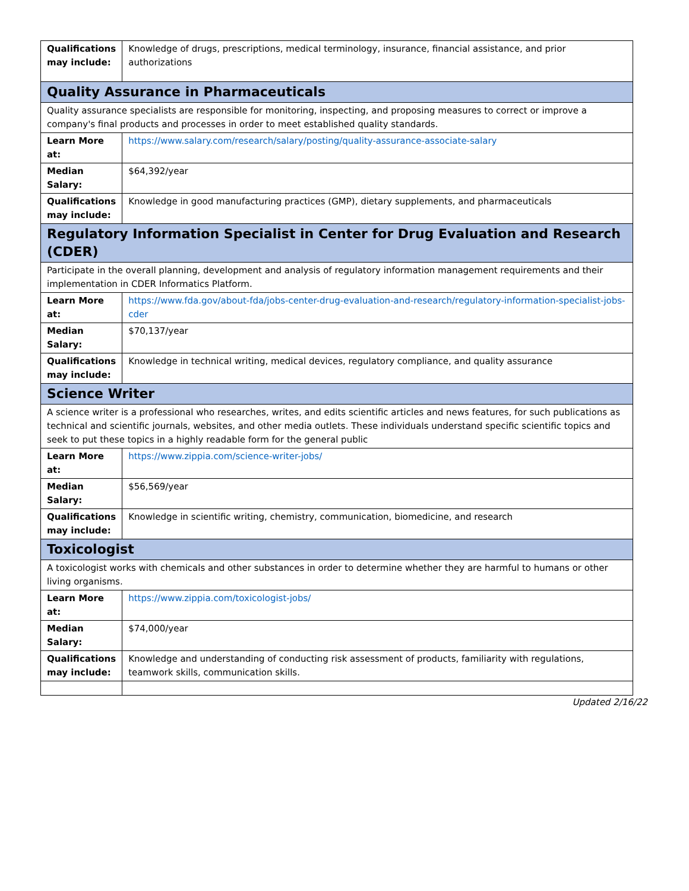| Qualifications may include: | Knowledge of drugs, prescriptions, medical terminology, insurance, financial assistance, and prior authorizations |
| Quality Assurance in Pharmaceuticals | |
| Quality assurance specialists are responsible for monitoring, inspecting, and proposing measures to correct or improve a company's final products and processes in order to meet established quality standards. | |
| Learn More at: | https://www.salary.com/research/salary/posting/quality-assurance-associate-salary |
| Median Salary: | $64,392/year |
| Qualifications may include: | Knowledge in good manufacturing practices (GMP), dietary supplements, and pharmaceuticals |
| Regulatory Information Specialist in Center for Drug Evaluation and Research (CDER) | |
| Participate in the overall planning, development and analysis of regulatory information management requirements and their implementation in CDER Informatics Platform. | |
| Learn More at: | https://www.fda.gov/about-fda/jobs-center-drug-evaluation-and-research/regulatory-information-specialist-jobs-cder |
| Median Salary: | $70,137/year |
| Qualifications may include: | Knowledge in technical writing, medical devices, regulatory compliance, and quality assurance |
| Science Writer | |
| A science writer is a professional who researches, writes, and edits scientific articles and news features, for such publications as technical and scientific journals, websites, and other media outlets. These individuals understand specific scientific topics and seek to put these topics in a highly readable form for the general public | |
| Learn More at: | https://www.zippia.com/science-writer-jobs/ |
| Median Salary: | $56,569/year |
| Qualifications may include: | Knowledge in scientific writing, chemistry, communication, biomedicine, and research |
| Toxicologist | |
| A toxicologist works with chemicals and other substances in order to determine whether they are harmful to humans or other living organisms. | |
| Learn More at: | https://www.zippia.com/toxicologist-jobs/ |
| Median Salary: | $74,000/year |
| Qualifications may include: | Knowledge and understanding of conducting risk assessment of products, familiarity with regulations, teamwork skills, communication skills. |
Updated 2/16/22